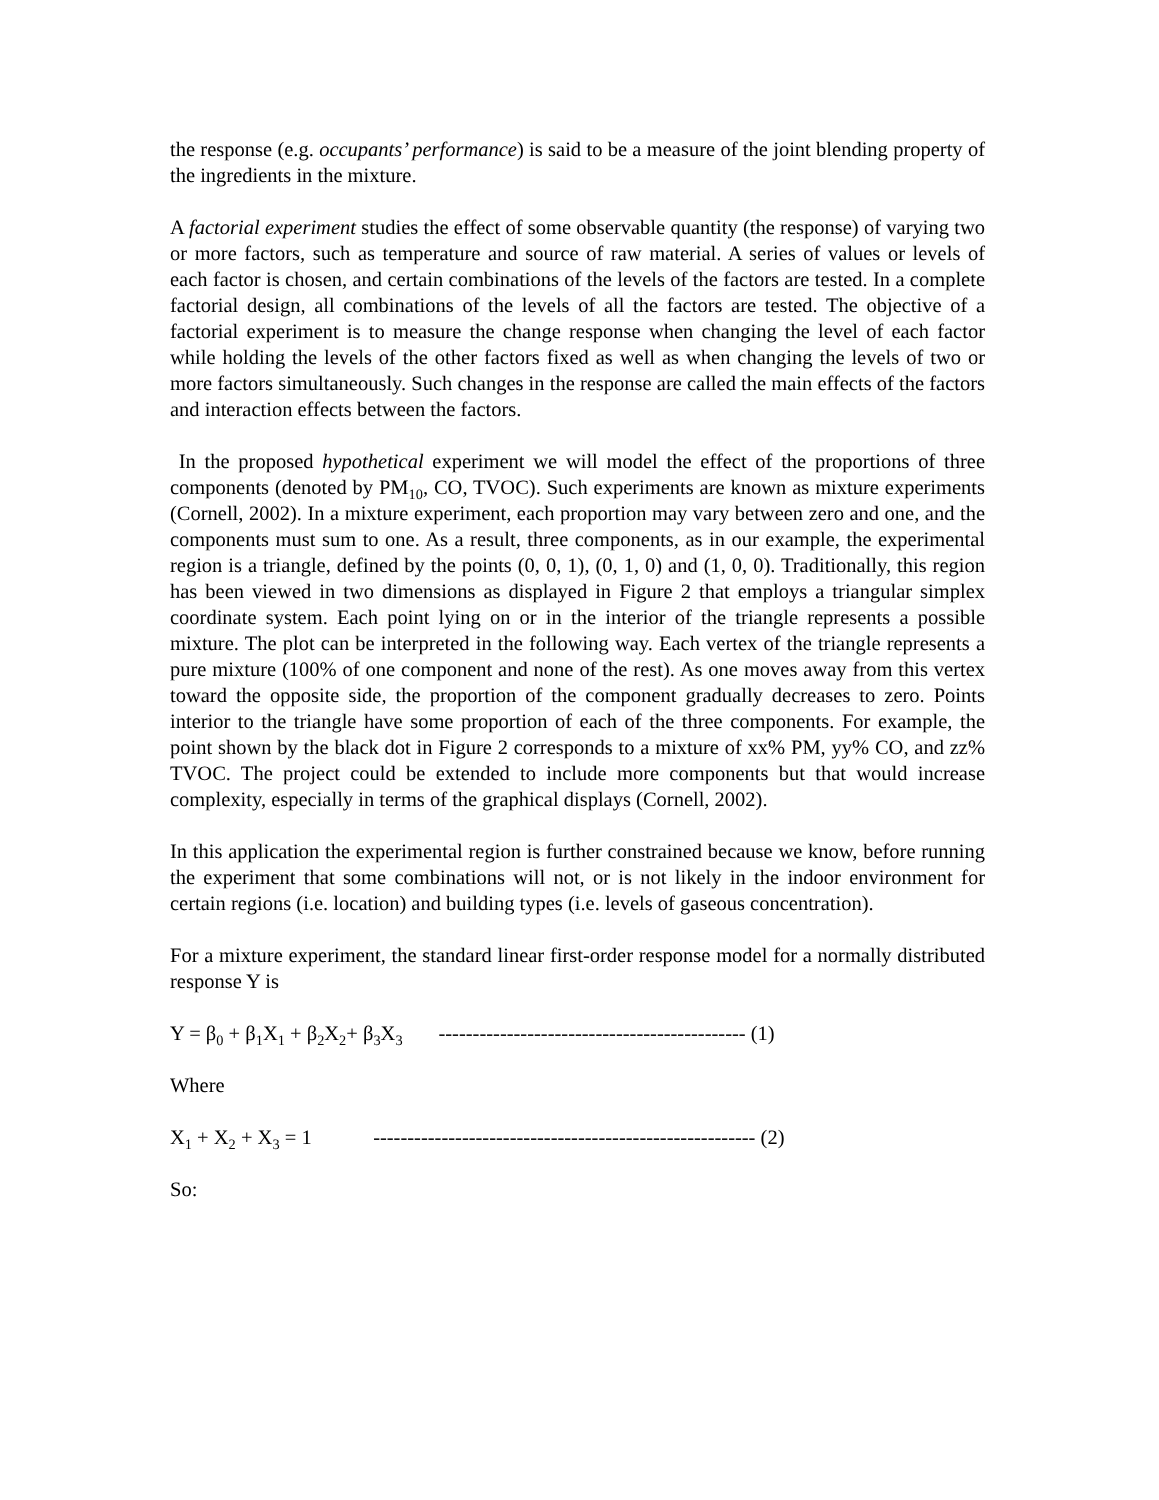the response (e.g. occupants’ performance) is said to be a measure of the joint blending property of the ingredients in the mixture.
A factorial experiment studies the effect of some observable quantity (the response) of varying two or more factors, such as temperature and source of raw material. A series of values or levels of each factor is chosen, and certain combinations of the levels of the factors are tested. In a complete factorial design, all combinations of the levels of all the factors are tested. The objective of a factorial experiment is to measure the change response when changing the level of each factor while holding the levels of the other factors fixed as well as when changing the levels of two or more factors simultaneously. Such changes in the response are called the main effects of the factors and interaction effects between the factors.
In the proposed hypothetical experiment we will model the effect of the proportions of three components (denoted by PM<sub>10</sub>, CO, TVOC). Such experiments are known as mixture experiments (Cornell, 2002). In a mixture experiment, each proportion may vary between zero and one, and the components must sum to one. As a result, three components, as in our example, the experimental region is a triangle, defined by the points (0, 0, 1), (0, 1, 0) and (1, 0, 0). Traditionally, this region has been viewed in two dimensions as displayed in Figure 2 that employs a triangular simplex coordinate system. Each point lying on or in the interior of the triangle represents a possible mixture. The plot can be interpreted in the following way. Each vertex of the triangle represents a pure mixture (100% of one component and none of the rest). As one moves away from this vertex toward the opposite side, the proportion of the component gradually decreases to zero. Points interior to the triangle have some proportion of each of the three components. For example, the point shown by the black dot in Figure 2 corresponds to a mixture of xx% PM, yy% CO, and zz% TVOC. The project could be extended to include more components but that would increase complexity, especially in terms of the graphical displays (Cornell, 2002).
In this application the experimental region is further constrained because we know, before running the experiment that some combinations will not, or is not likely in the indoor environment for certain regions (i.e. location) and building types (i.e. levels of gaseous concentration).
For a mixture experiment, the standard linear first-order response model for a normally distributed response Y is
Y = β<sub>0</sub> + β<sub>1</sub>X<sub>1</sub> + β<sub>2</sub>X<sub>2</sub>+ β<sub>3</sub>X<sub>3</sub> --------------------------------------------- (1)
Where
X<sub>1</sub> + X<sub>2</sub> + X<sub>3</sub> = 1 -------------------------------------------------------- (2)
So: